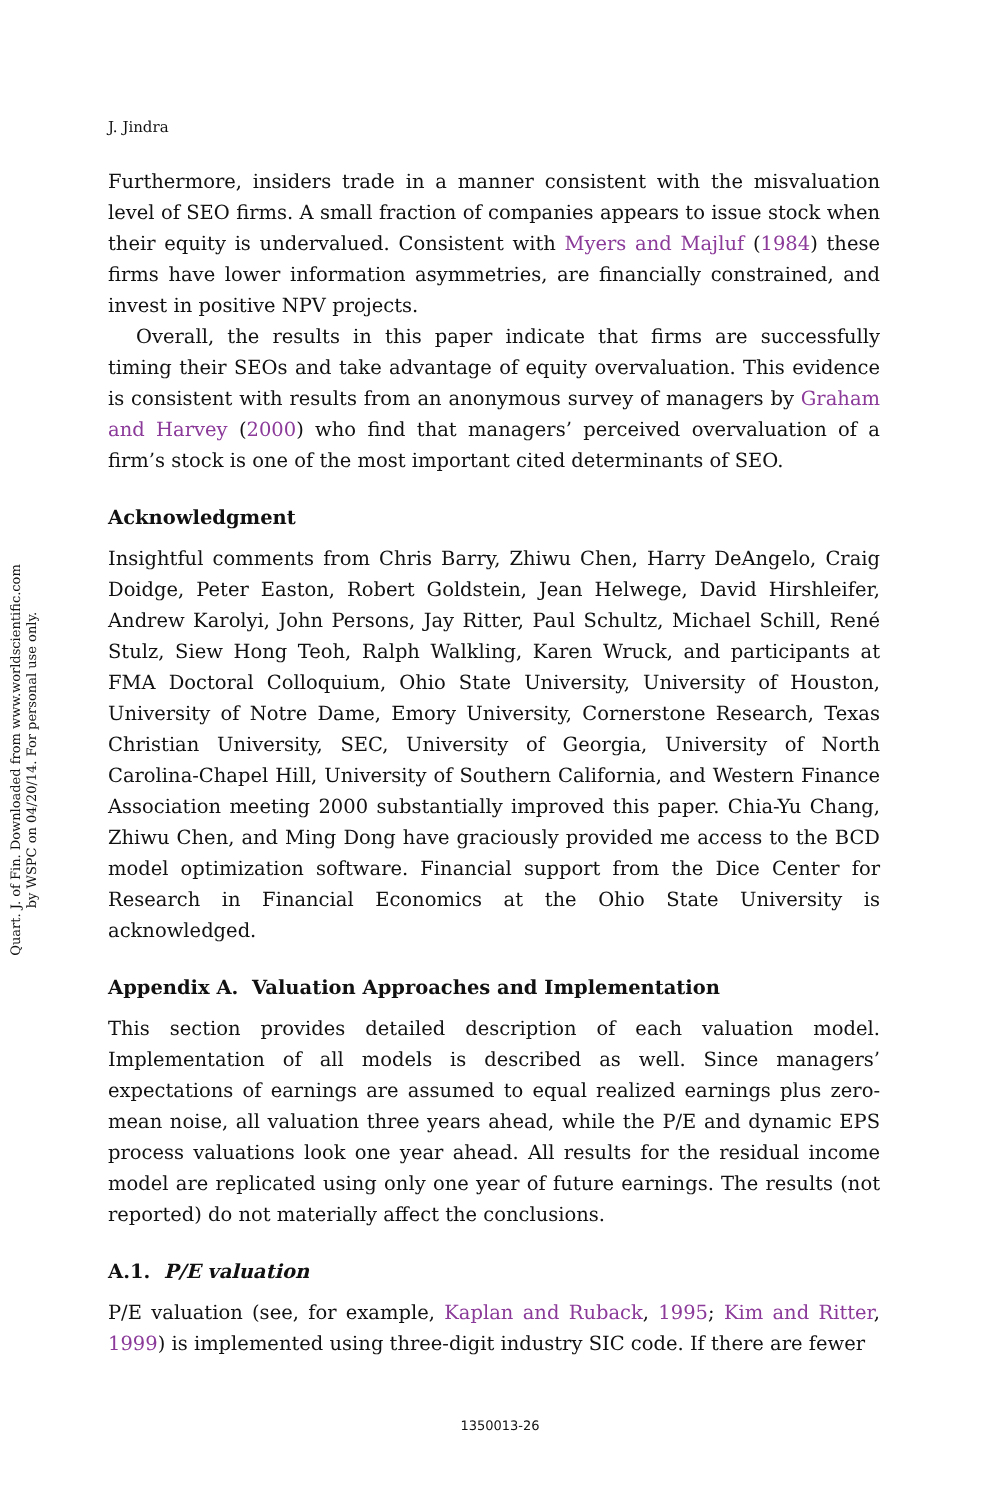Quart. J. of Fin. Downloaded from www.worldscientific.com
by WSPC on 04/20/14. For personal use only.
J. Jindra
Furthermore, insiders trade in a manner consistent with the misvaluation level of SEO firms. A small fraction of companies appears to issue stock when their equity is undervalued. Consistent with Myers and Majluf (1984) these firms have lower information asymmetries, are financially constrained, and invest in positive NPV projects.
Overall, the results in this paper indicate that firms are successfully timing their SEOs and take advantage of equity overvaluation. This evidence is consistent with results from an anonymous survey of managers by Graham and Harvey (2000) who find that managers’ perceived overvaluation of a firm’s stock is one of the most important cited determinants of SEO.
Acknowledgment
Insightful comments from Chris Barry, Zhiwu Chen, Harry DeAngelo, Craig Doidge, Peter Easton, Robert Goldstein, Jean Helwege, David Hirshleifer, Andrew Karolyi, John Persons, Jay Ritter, Paul Schultz, Michael Schill, René Stulz, Siew Hong Teoh, Ralph Walkling, Karen Wruck, and participants at FMA Doctoral Colloquium, Ohio State University, University of Houston, University of Notre Dame, Emory University, Cornerstone Research, Texas Christian University, SEC, University of Georgia, University of North Carolina-Chapel Hill, University of Southern California, and Western Finance Association meeting 2000 substantially improved this paper. Chia-Yu Chang, Zhiwu Chen, and Ming Dong have graciously provided me access to the BCD model optimization software. Financial support from the Dice Center for Research in Financial Economics at the Ohio State University is acknowledged.
Appendix A. Valuation Approaches and Implementation
This section provides detailed description of each valuation model. Implementation of all models is described as well. Since managers’ expectations of earnings are assumed to equal realized earnings plus zero-mean noise, all valuation three years ahead, while the P/E and dynamic EPS process valuations look one year ahead. All results for the residual income model are replicated using only one year of future earnings. The results (not reported) do not materially affect the conclusions.
A.1. P/E valuation
P/E valuation (see, for example, Kaplan and Ruback, 1995; Kim and Ritter, 1999) is implemented using three-digit industry SIC code. If there are fewer
1350013-26